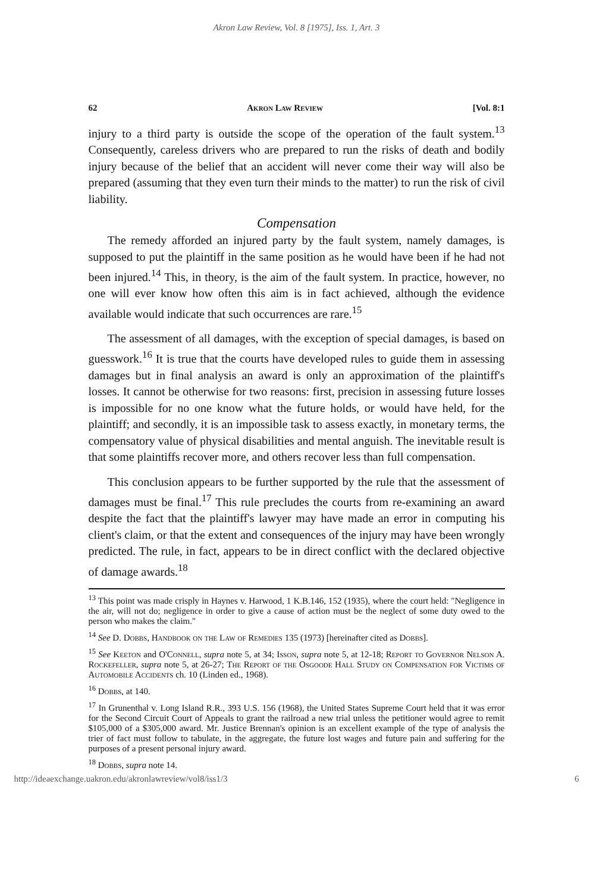Akron Law Review, Vol. 8 [1975], Iss. 1, Art. 3
62 Akron Law Review [Vol. 8:1
injury to a third party is outside the scope of the operation of the fault system.<sup>13</sup> Consequently, careless drivers who are prepared to run the risks of death and bodily injury because of the belief that an accident will never come their way will also be prepared (assuming that they even turn their minds to the matter) to run the risk of civil liability.
Compensation
The remedy afforded an injured party by the fault system, namely damages, is supposed to put the plaintiff in the same position as he would have been if he had not been injured.<sup>14</sup> This, in theory, is the aim of the fault system. In practice, however, no one will ever know how often this aim is in fact achieved, although the evidence available would indicate that such occurrences are rare.<sup>15</sup>
The assessment of all damages, with the exception of special damages, is based on guesswork.<sup>16</sup> It is true that the courts have developed rules to guide them in assessing damages but in final analysis an award is only an approximation of the plaintiff's losses. It cannot be otherwise for two reasons: first, precision in assessing future losses is impossible for no one know what the future holds, or would have held, for the plaintiff; and secondly, it is an impossible task to assess exactly, in monetary terms, the compensatory value of physical disabilities and mental anguish. The inevitable result is that some plaintiffs recover more, and others recover less than full compensation.
This conclusion appears to be further supported by the rule that the assessment of damages must be final.<sup>17</sup> This rule precludes the courts from re-examining an award despite the fact that the plaintiff's lawyer may have made an error in computing his client's claim, or that the extent and consequences of the injury may have been wrongly predicted. The rule, in fact, appears to be in direct conflict with the declared objective of damage awards.<sup>18</sup>
<sup>13</sup> This point was made crisply in Haynes v. Harwood, 1 K.B.146, 152 (1935), where the court held: "Negligence in the air, will not do; negligence in order to give a cause of action must be the neglect of some duty owed to the person who makes the claim."
<sup>14</sup> See D. Dobbs, Handbook on the Law of Remedies 135 (1973) [hereinafter cited as Dobbs].
<sup>15</sup> See Keeton and O'Connell, supra note 5, at 34; Isson, supra note 5, at 12-18; Report to Governor Nelson A. Rockefeller, supra note 5, at 26-27; The Report of the Osgoode Hall Study on Compensation for Victims of Automobile Accidents ch. 10 (Linden ed., 1968).
<sup>16</sup> Dobbs, at 140.
<sup>17</sup> In Grunenthal v. Long Island R.R., 393 U.S. 156 (1968), the United States Supreme Court held that it was error for the Second Circuit Court of Appeals to grant the railroad a new trial unless the petitioner would agree to remit $105,000 of a $305,000 award. Mr. Justice Brennan's opinion is an excellent example of the type of analysis the trier of fact must follow to tabulate, in the aggregate, the future lost wages and future pain and suffering for the purposes of a present personal injury award.
<sup>18</sup> Dobbs, supra note 14.
http://ideaexchange.uakron.edu/akronlawreview/vol8/iss1/3 6